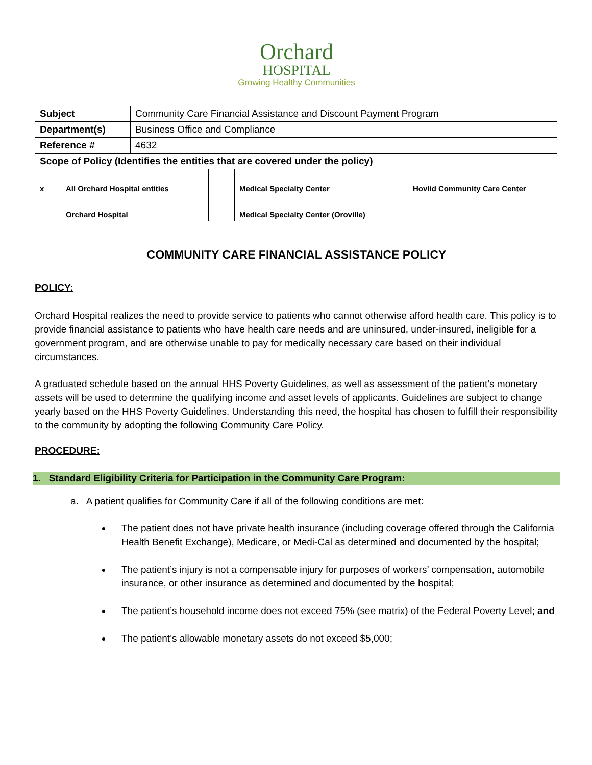Orchard
HOSPITAL
Growing Healthy Communities
| Subject | Community Care Financial Assistance and Discount Payment Program |
| Department(s) | Business Office and Compliance |
| Reference # | 4632 |
| Scope of Policy (Identifies the entities that are covered under the policy) | |
| x | All Orchard Hospital entities | | Medical Specialty Center | | Hovlid Community Care Center |
| | Orchard Hospital | | Medical Specialty Center (Oroville) | | |
COMMUNITY CARE FINANCIAL ASSISTANCE POLICY
POLICY:
Orchard Hospital realizes the need to provide service to patients who cannot otherwise afford health care. This policy is to provide financial assistance to patients who have health care needs and are uninsured, under-insured, ineligible for a government program, and are otherwise unable to pay for medically necessary care based on their individual circumstances.
A graduated schedule based on the annual HHS Poverty Guidelines, as well as assessment of the patient’s monetary assets will be used to determine the qualifying income and asset levels of applicants. Guidelines are subject to change yearly based on the HHS Poverty Guidelines. Understanding this need, the hospital has chosen to fulfill their responsibility to the community by adopting the following Community Care Policy.
PROCEDURE:
1. Standard Eligibility Criteria for Participation in the Community Care Program:
a. A patient qualifies for Community Care if all of the following conditions are met:
The patient does not have private health insurance (including coverage offered through the California Health Benefit Exchange), Medicare, or Medi-Cal as determined and documented by the hospital;
The patient’s injury is not a compensable injury for purposes of workers’ compensation, automobile insurance, or other insurance as determined and documented by the hospital;
The patient’s household income does not exceed 75% (see matrix) of the Federal Poverty Level; and
The patient’s allowable monetary assets do not exceed $5,000;